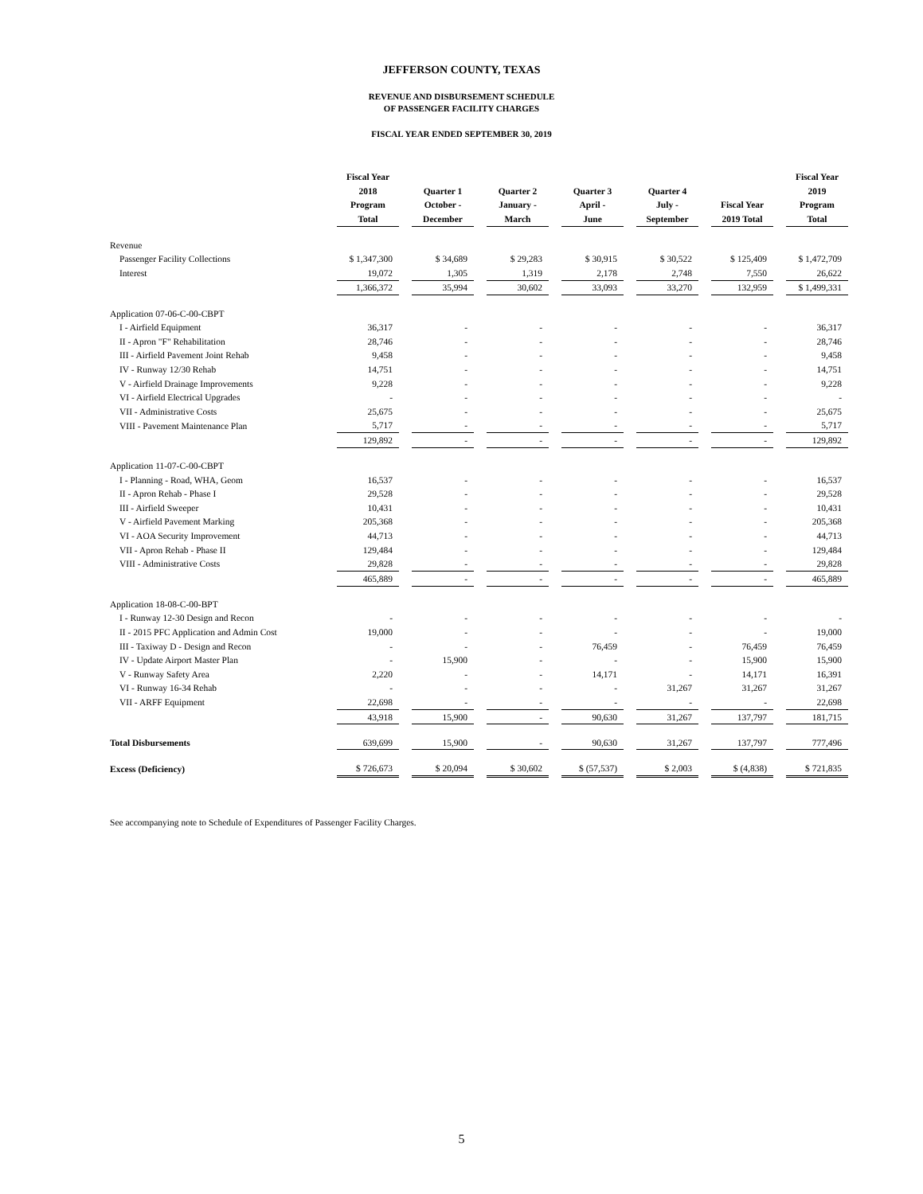JEFFERSON COUNTY, TEXAS
REVENUE AND DISBURSEMENT SCHEDULE
OF PASSENGER FACILITY CHARGES
FISCAL YEAR ENDED SEPTEMBER 30, 2019
| | Fiscal Year 2018 Program Total | | Quarter 1 October - December | | Quarter 2 January - March | | Quarter 3 April - June | | Quarter 4 July - September | | Fiscal Year 2019 Total | | Fiscal Year 2019 Program Total |
| --- | --- | --- | --- | --- | --- | --- | --- | --- | --- | --- | --- | --- | --- |
| Revenue | | | | | | | | | | | | | |
| Passenger Facility Collections | $ 1,347,300 | | $ 34,689 | | $ 29,283 | | $ 30,915 | | $ 30,522 | | $ 125,409 | | $ 1,472,709 |
| Interest | 19,072 | | 1,305 | | 1,319 | | 2,178 | | 2,748 | | 7,550 | | 26,622 |
| | 1,366,372 | | 35,994 | | 30,602 | | 33,093 | | 33,270 | | 132,959 | | $ 1,499,331 |
| Application 07-06-C-00-CBPT | | | | | | | | | | | | | |
| I - Airfield Equipment | 36,317 | | - | | - | | - | | - | | - | | 36,317 |
| II - Apron "F" Rehabilitation | 28,746 | | - | | - | | - | | - | | - | | 28,746 |
| III - Airfield Pavement Joint Rehab | 9,458 | | - | | - | | - | | - | | - | | 9,458 |
| IV - Runway 12/30 Rehab | 14,751 | | - | | - | | - | | - | | - | | 14,751 |
| V - Airfield Drainage Improvements | 9,228 | | - | | - | | - | | - | | - | | 9,228 |
| VI - Airfield Electrical Upgrades | - | | - | | - | | - | | - | | - | | - |
| VII - Administrative Costs | 25,675 | | - | | - | | - | | - | | - | | 25,675 |
| VIII - Pavement Maintenance Plan | 5,717 | | - | | - | | - | | - | | - | | 5,717 |
| | 129,892 | | - | | - | | - | | - | | - | | 129,892 |
| Application 11-07-C-00-CBPT | | | | | | | | | | | | | |
| I - Planning - Road, WHA, Geom | 16,537 | | - | | - | | - | | - | | - | | 16,537 |
| II - Apron Rehab - Phase I | 29,528 | | - | | - | | - | | - | | - | | 29,528 |
| III - Airfield Sweeper | 10,431 | | - | | - | | - | | - | | - | | 10,431 |
| V - Airfield Pavement Marking | 205,368 | | - | | - | | - | | - | | - | | 205,368 |
| VI - AOA Security Improvement | 44,713 | | - | | - | | - | | - | | - | | 44,713 |
| VII - Apron Rehab - Phase II | 129,484 | | - | | - | | - | | - | | - | | 129,484 |
| VIII - Administrative Costs | 29,828 | | - | | - | | - | | - | | - | | 29,828 |
| | 465,889 | | - | | - | | - | | - | | - | | 465,889 |
| Application 18-08-C-00-BPT | | | | | | | | | | | | | |
| I - Runway 12-30 Design and Recon | - | | - | | - | | - | | - | | - | | - |
| II - 2015 PFC Application and Admin Cost | 19,000 | | - | | - | | - | | - | | - | | 19,000 |
| III - Taxiway D - Design and Recon | - | | - | | - | | 76,459 | | - | | 76,459 | | 76,459 |
| IV - Update Airport Master Plan | - | | 15,900 | | - | | - | | - | | 15,900 | | 15,900 |
| V - Runway Safety Area | 2,220 | | - | | - | | 14,171 | | - | | 14,171 | | 16,391 |
| VI - Runway 16-34 Rehab | - | | - | | - | | - | | 31,267 | | 31,267 | | 31,267 |
| VII - ARFF Equipment | 22,698 | | - | | - | | - | | - | | - | | 22,698 |
| | 43,918 | | 15,900 | | - | | 90,630 | | 31,267 | | 137,797 | | 181,715 |
| Total Disbursements | 639,699 | | 15,900 | | - | | 90,630 | | 31,267 | | 137,797 | | 777,496 |
| Excess (Deficiency) | $ 726,673 | | $ 20,094 | | $ 30,602 | | $ (57,537) | | $ 2,003 | | $ (4,838) | | $ 721,835 |
See accompanying note to Schedule of Expenditures of Passenger Facility Charges.
5